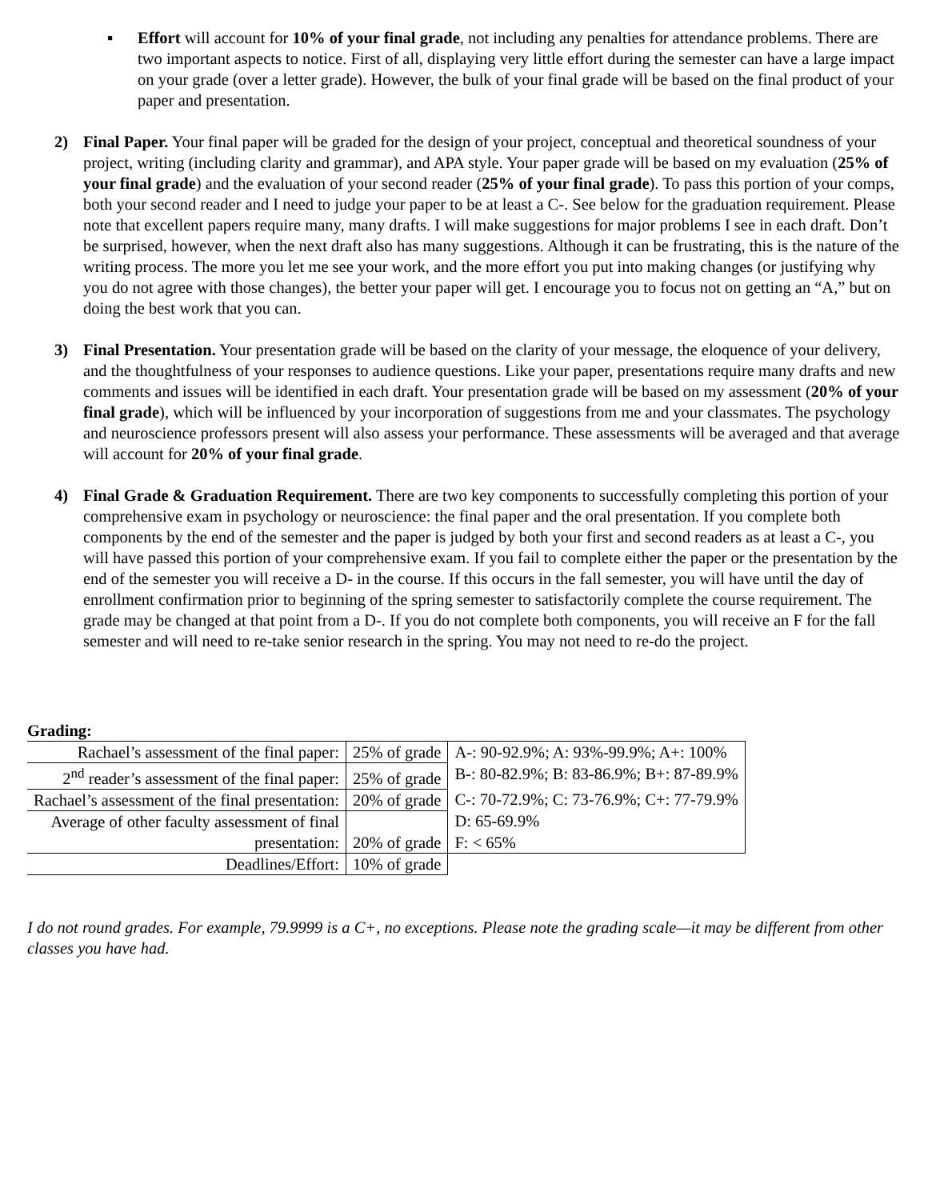▪ Effort will account for 10% of your final grade, not including any penalties for attendance problems. There are two important aspects to notice. First of all, displaying very little effort during the semester can have a large impact on your grade (over a letter grade). However, the bulk of your final grade will be based on the final product of your paper and presentation.
2) Final Paper. Your final paper will be graded for the design of your project, conceptual and theoretical soundness of your project, writing (including clarity and grammar), and APA style. Your paper grade will be based on my evaluation (25% of your final grade) and the evaluation of your second reader (25% of your final grade). To pass this portion of your comps, both your second reader and I need to judge your paper to be at least a C-. See below for the graduation requirement. Please note that excellent papers require many, many drafts. I will make suggestions for major problems I see in each draft. Don’t be surprised, however, when the next draft also has many suggestions. Although it can be frustrating, this is the nature of the writing process. The more you let me see your work, and the more effort you put into making changes (or justifying why you do not agree with those changes), the better your paper will get. I encourage you to focus not on getting an “A,” but on doing the best work that you can.
3) Final Presentation. Your presentation grade will be based on the clarity of your message, the eloquence of your delivery, and the thoughtfulness of your responses to audience questions. Like your paper, presentations require many drafts and new comments and issues will be identified in each draft. Your presentation grade will be based on my assessment (20% of your final grade), which will be influenced by your incorporation of suggestions from me and your classmates. The psychology and neuroscience professors present will also assess your performance. These assessments will be averaged and that average will account for 20% of your final grade.
4) Final Grade & Graduation Requirement. There are two key components to successfully completing this portion of your comprehensive exam in psychology or neuroscience: the final paper and the oral presentation. If you complete both components by the end of the semester and the paper is judged by both your first and second readers as at least a C-, you will have passed this portion of your comprehensive exam. If you fail to complete either the paper or the presentation by the end of the semester you will receive a D- in the course. If this occurs in the fall semester, you will have until the day of enrollment confirmation prior to beginning of the spring semester to satisfactorily complete the course requirement. The grade may be changed at that point from a D-. If you do not complete both components, you will receive an F for the fall semester and will need to re-take senior research in the spring. You may not need to re-do the project.
Grading:
| Rachael’s assessment of the final paper: | 25% of grade | A-: 90-92.9%; A: 93%-99.9%; A+: 100% |
| 2<sup>nd</sup> reader’s assessment of the final paper: | 25% of grade | B-: 80-82.9%; B: 83-86.9%; B+: 87-89.9% |
| Rachael’s assessment of the final presentation: | 20% of grade | C-: 70-72.9%; C: 73-76.9%; C+: 77-79.9% |
| Average of other faculty assessment of final | | D: 65-69.9% |
| presentation: | 20% of grade | F: < 65% |
| Deadlines/Effort: | 10% of grade | |
I do not round grades. For example, 79.9999 is a C+, no exceptions. Please note the grading scale—it may be different from other classes you have had.